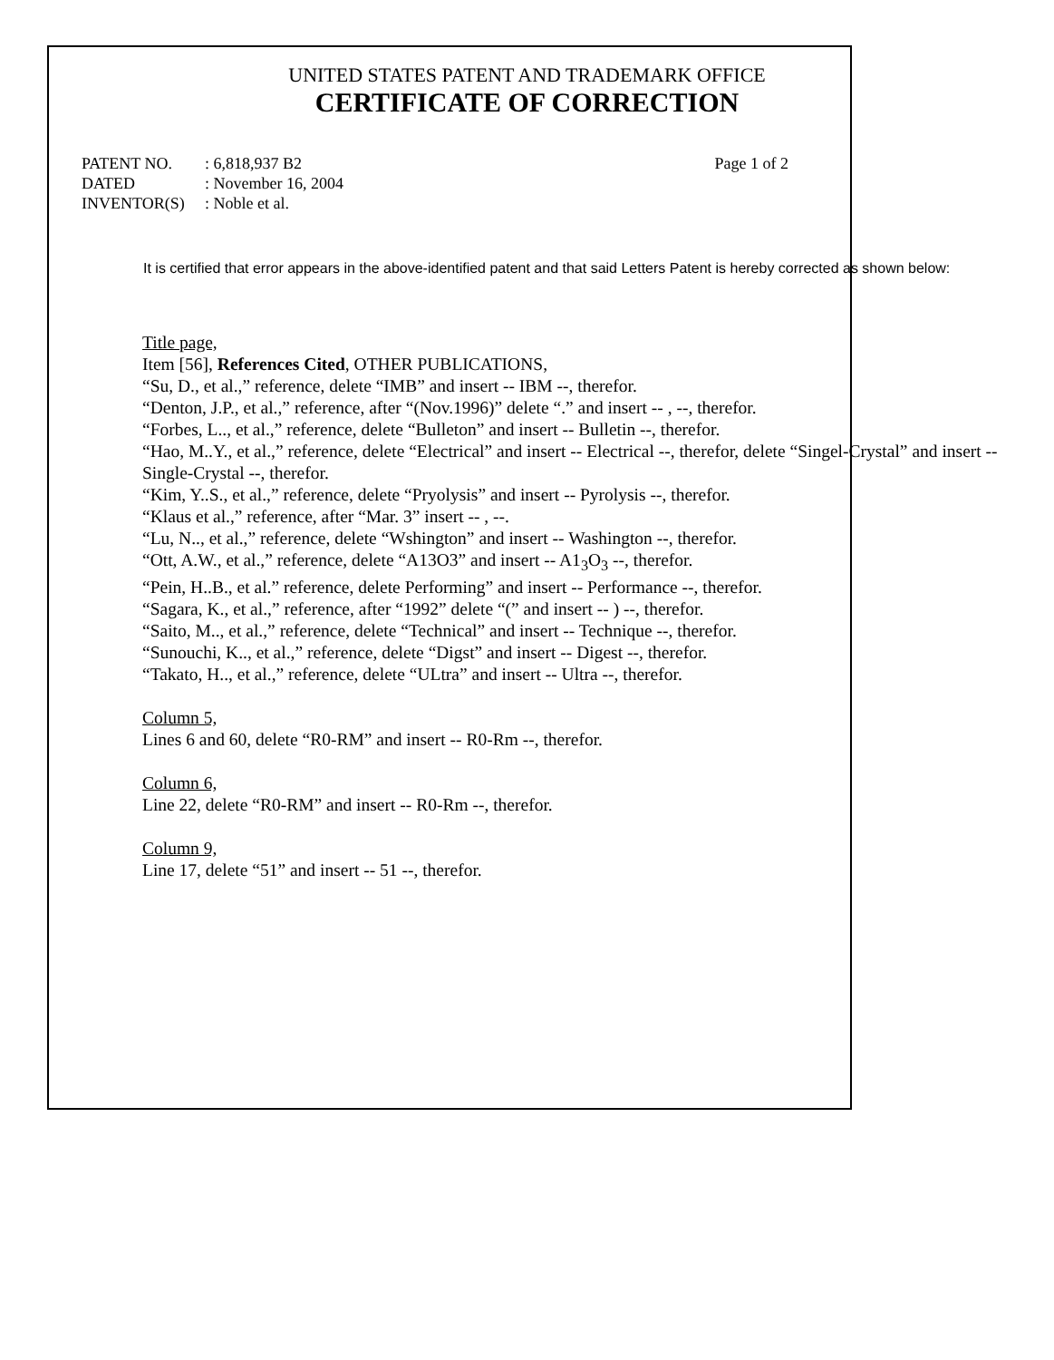UNITED STATES PATENT AND TRADEMARK OFFICE
CERTIFICATE OF CORRECTION
PATENT NO.: 6,818,937 B2 Page 1 of 2
DATED: November 16, 2004
INVENTOR(S): Noble et al.
It is certified that error appears in the above-identified patent and that said Letters Patent is hereby corrected as shown below:
Title page,
Item [56], References Cited, OTHER PUBLICATIONS,
“Su, D., et al.,” reference, delete “IMB” and insert -- IBM --, therefor.
“Denton, J.P., et al.,” reference, after “(Nov.1996)” delete “.” and insert -- , --, therefor.
“Forbes, L.., et al.,” reference, delete “Bulleton” and insert -- Bulletin --, therefor.
“Hao, M..Y., et al.,” reference, delete “Electrical” and insert -- Electrical --, therefor, delete “Singel-Crystal” and insert -- Single-Crystal --, therefor.
“Kim, Y..S., et al.,” reference, delete “Pryolysis” and insert -- Pyrolysis --, therefor.
“Klaus et al.,” reference, after “Mar. 3” insert -- , --.
“Lu, N.., et al.,” reference, delete “Wshington” and insert -- Washington --, therefor.
“Ott, A.W., et al.,” reference, delete “A13O3” and insert -- A1<sub>3</sub>O<sub>3</sub> --, therefor.
“Pein, H..B., et al.” reference, delete Performing” and insert -- Performance --, therefor.
“Sagara, K., et al.,” reference, after “1992” delete “(” and insert -- ) --, therefor.
“Saito, M.., et al.,” reference, delete “Technical” and insert -- Technique --, therefor.
“Sunouchi, K.., et al.,” reference, delete “Digst” and insert -- Digest --, therefor.
“Takato, H.., et al.,” reference, delete “ULtra” and insert -- Ultra --, therefor.
Column 5,
Lines 6 and 60, delete “R0-RM” and insert -- R0-Rm --, therefor.
Column 6,
Line 22, delete “R0-RM” and insert -- R0-Rm --, therefor.
Column 9,
Line 17, delete “51” and insert -- 51 --, therefor.